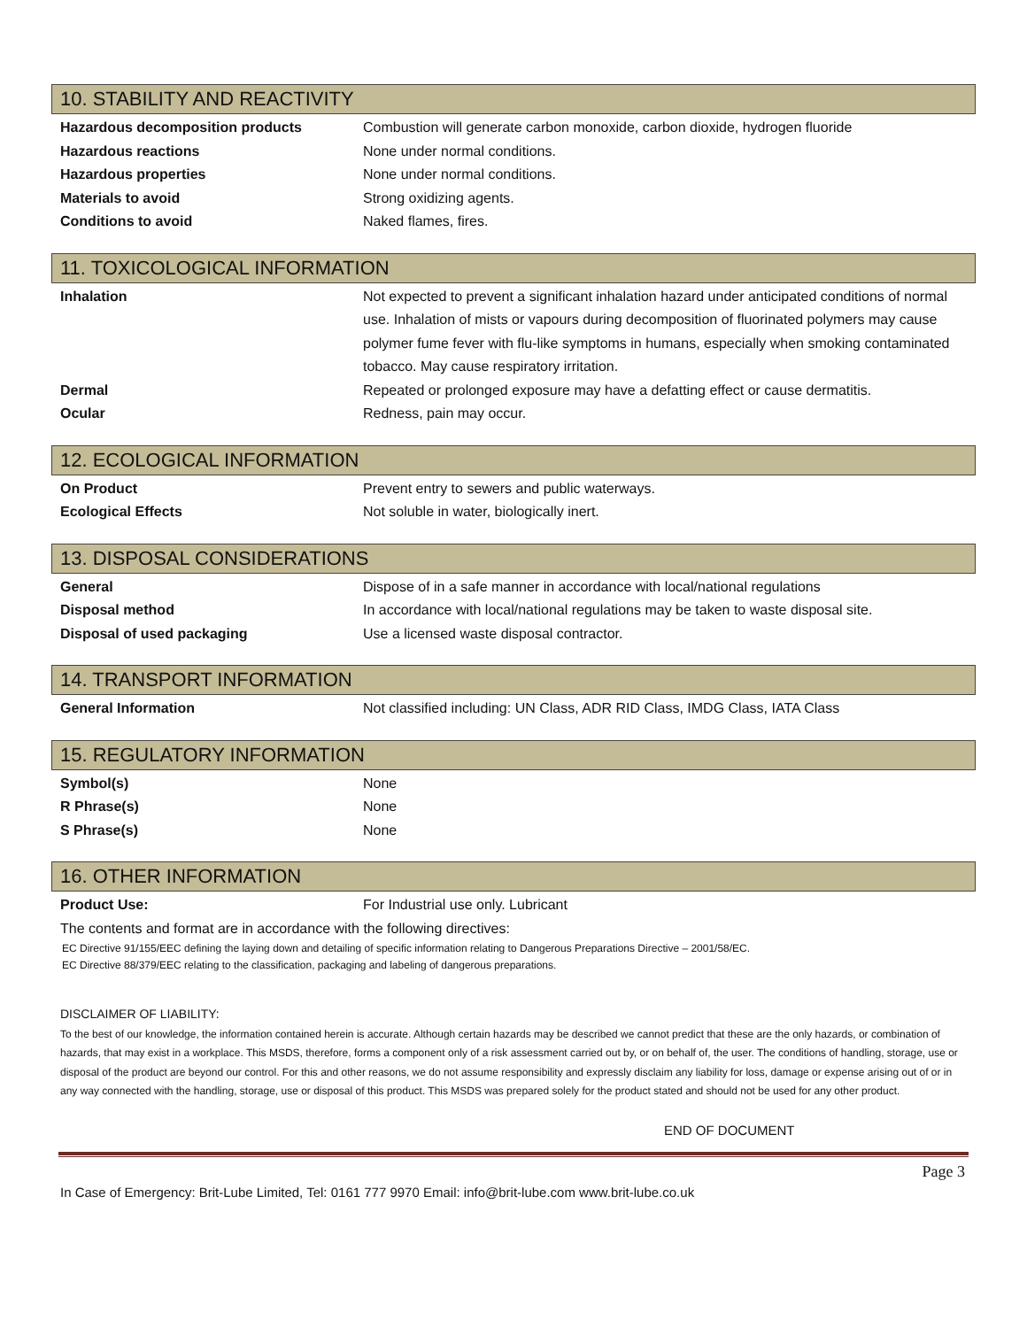10. STABILITY AND REACTIVITY
| Hazardous decomposition products | Combustion will generate carbon monoxide, carbon dioxide, hydrogen fluoride |
| Hazardous reactions | None under normal conditions. |
| Hazardous properties | None under normal conditions. |
| Materials to avoid | Strong oxidizing agents. |
| Conditions to avoid | Naked flames, fires. |
11. TOXICOLOGICAL INFORMATION
| Inhalation | Not expected to prevent a significant inhalation hazard under anticipated conditions of normal use. Inhalation of mists or vapours during decomposition of fluorinated polymers may cause polymer fume fever with flu-like symptoms in humans, especially when smoking contaminated tobacco. May cause respiratory irritation. |
| Dermal | Repeated or prolonged exposure may have a defatting effect or cause dermatitis. |
| Ocular | Redness, pain may occur. |
12. ECOLOGICAL INFORMATION
| On Product | Prevent entry to sewers and public waterways. |
| Ecological Effects | Not soluble in water, biologically inert. |
13. DISPOSAL CONSIDERATIONS
| General | Dispose of in a safe manner in accordance with local/national regulations |
| Disposal method | In accordance with local/national regulations may be taken to waste disposal site. |
| Disposal of used packaging | Use a licensed waste disposal contractor. |
14. TRANSPORT INFORMATION
| General Information | Not classified including: UN Class, ADR RID Class, IMDG Class, IATA Class |
15. REGULATORY INFORMATION
| Symbol(s) | None |
| R Phrase(s) | None |
| S Phrase(s) | None |
16. OTHER INFORMATION
| Product Use: | For Industrial use only. Lubricant |
The contents and format are in accordance with the following directives:
EC Directive 91/155/EEC defining the laying down and detailing of specific information relating to Dangerous Preparations Directive – 2001/58/EC.
EC Directive 88/379/EEC relating to the classification, packaging and labeling of dangerous preparations.
DISCLAIMER OF LIABILITY:
To the best of our knowledge, the information contained herein is accurate. Although certain hazards may be described we cannot predict that these are the only hazards, or combination of hazards, that may exist in a workplace. This MSDS, therefore, forms a component only of a risk assessment carried out by, or on behalf of, the user. The conditions of handling, storage, use or disposal of the product are beyond our control. For this and other reasons, we do not assume responsibility and expressly disclaim any liability for loss, damage or expense arising out of or in any way connected with the handling, storage, use or disposal of this product. This MSDS was prepared solely for the product stated and should not be used for any other product.
END OF DOCUMENT
Page 3
In Case of Emergency: Brit-Lube Limited, Tel: 0161 777 9970 Email: info@brit-lube.com www.brit-lube.co.uk